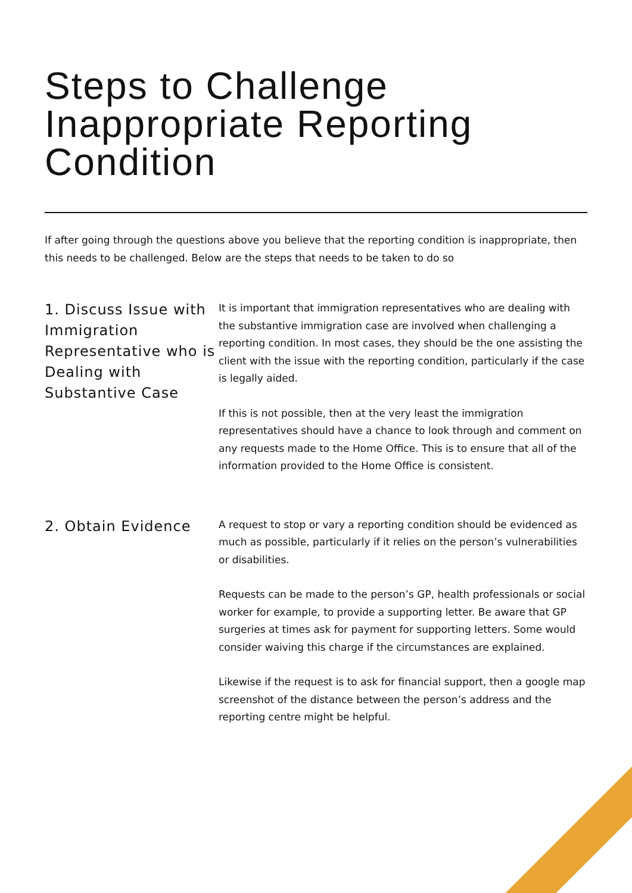Steps to Challenge Inappropriate Reporting Condition
If after going through the questions above you believe that the reporting condition is inappropriate, then this needs to be challenged. Below are the steps that needs to be taken to do so
1. Discuss Issue with Immigration Representative who is Dealing with Substantive Case
It is important that immigration representatives who are dealing with the substantive immigration case are involved when challenging a reporting condition. In most cases, they should be the one assisting the client with the issue with the reporting condition, particularly if the case is legally aided.
If this is not possible, then at the very least the immigration representatives should have a chance to look through and comment on any requests made to the Home Office. This is to ensure that all of the information provided to the Home Office is consistent.
2. Obtain Evidence
A request to stop or vary a reporting condition should be evidenced as much as possible, particularly if it relies on the person’s vulnerabilities or disabilities.
Requests can be made to the person’s GP, health professionals or social worker for example, to provide a supporting letter. Be aware that GP surgeries at times ask for payment for supporting letters. Some would consider waiving this charge if the circumstances are explained.
Likewise if the request is to ask for financial support, then a google map screenshot of the distance between the person’s address and the reporting centre might be helpful.